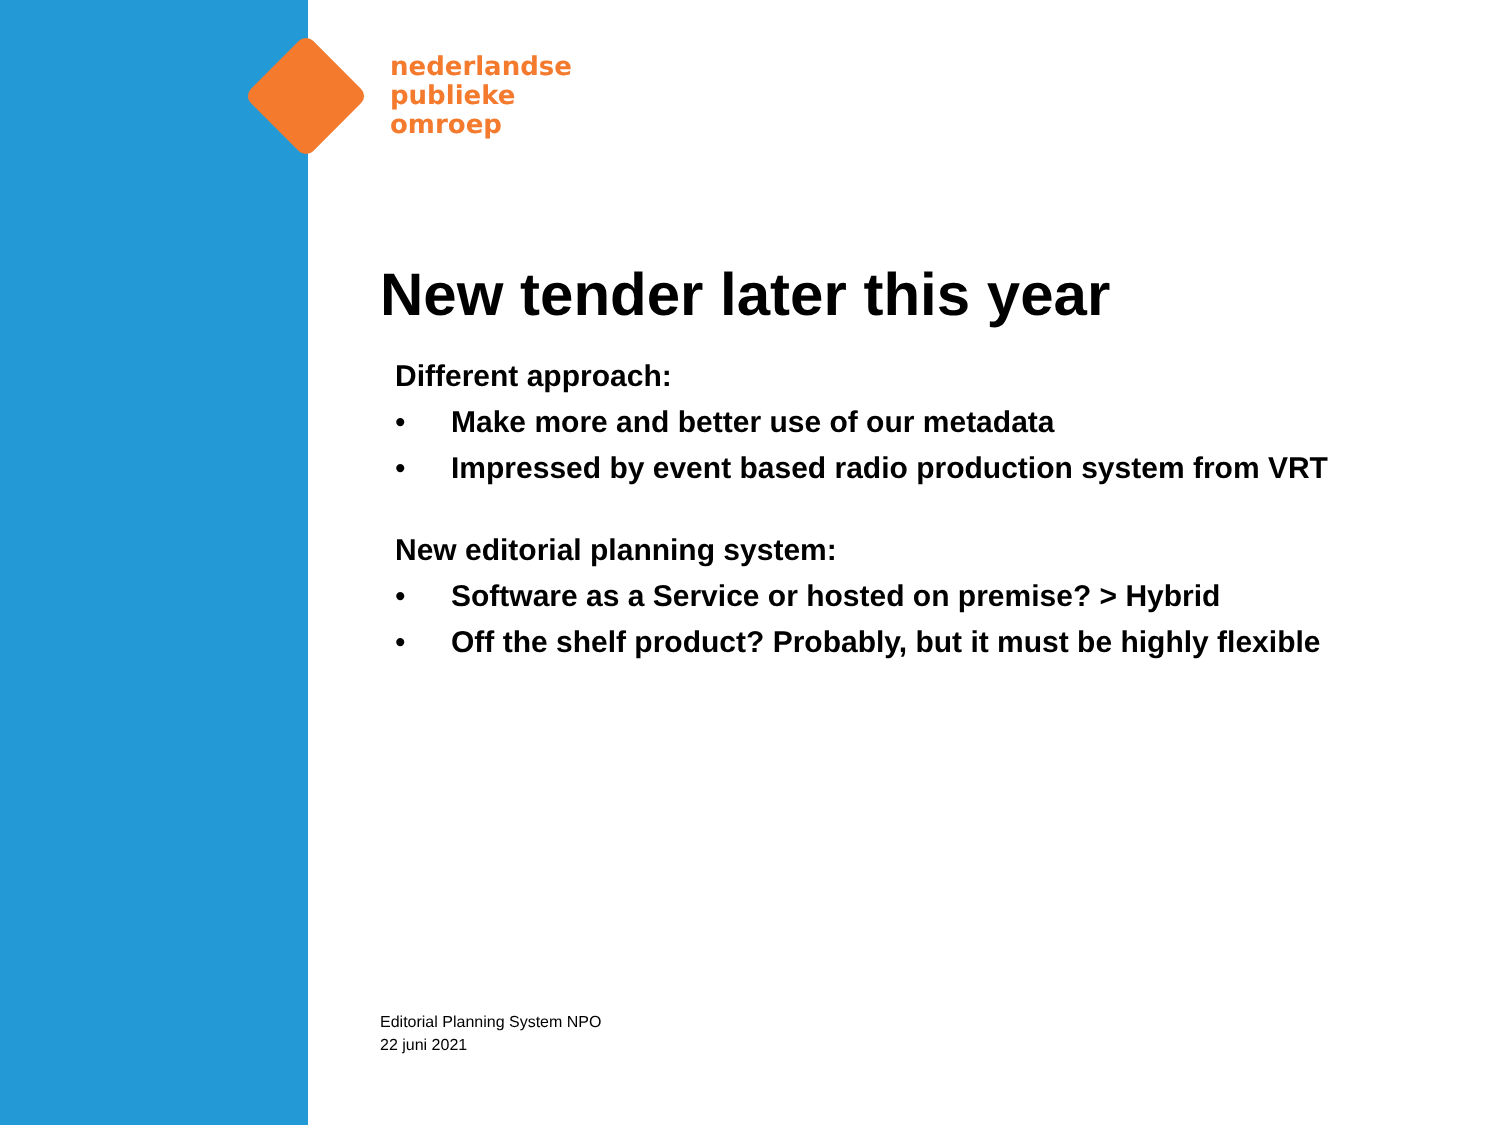nederlandse
publieke
omroep
New tender later this year
Different approach:
• Make more and better use of our metadata
• Impressed by event based radio production system from VRT
New editorial planning system:
• Software as a Service or hosted on premise? > Hybrid
• Off the shelf product? Probably, but it must be highly flexible
Editorial Planning System NPO
22 juni 2021